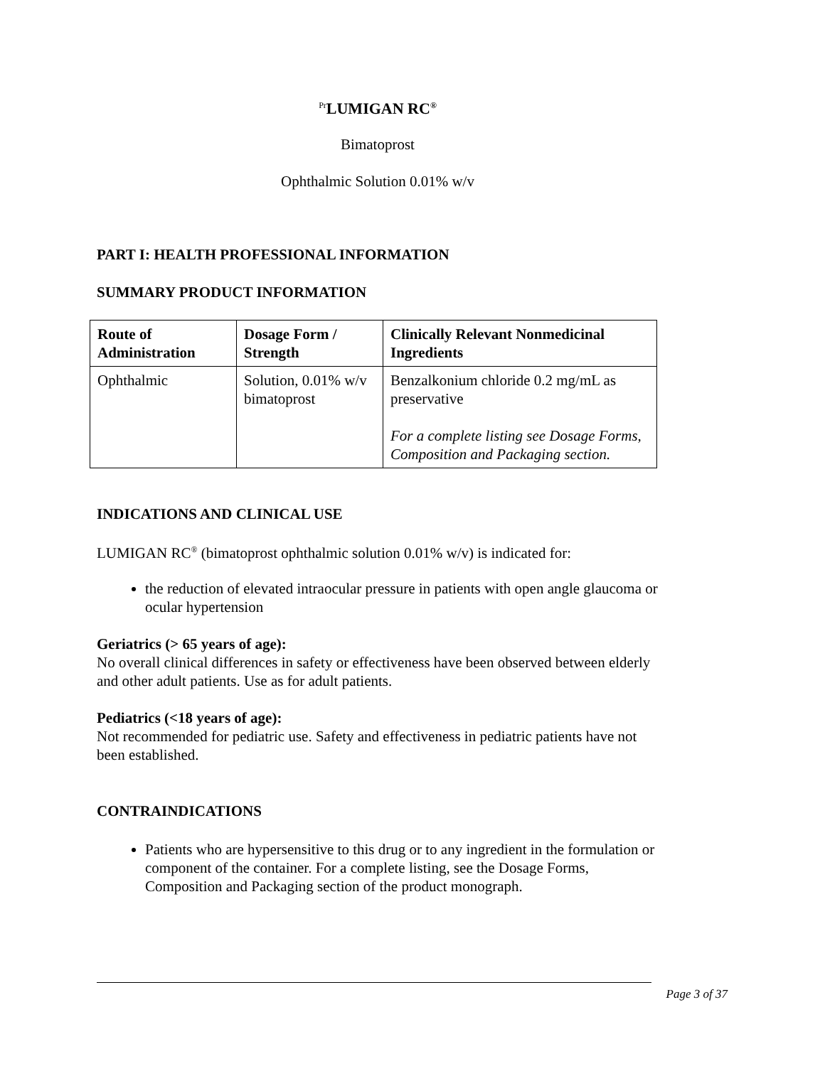<sup>Pr</sup>LUMIGAN RC<sup>®</sup>
Bimatoprost
Ophthalmic Solution 0.01% w/v
PART I: HEALTH PROFESSIONAL INFORMATION
SUMMARY PRODUCT INFORMATION
| Route of Administration | Dosage Form / Strength | Clinically Relevant Nonmedicinal Ingredients |
| --- | --- | --- |
| Ophthalmic | Solution, 0.01% w/v bimatoprost | Benzalkonium chloride 0.2 mg/mL as preservative For a complete listing see Dosage Forms, Composition and Packaging section. |
INDICATIONS AND CLINICAL USE
LUMIGAN RC<sup>®</sup> (bimatoprost ophthalmic solution 0.01% w/v) is indicated for:
the reduction of elevated intraocular pressure in patients with open angle glaucoma or ocular hypertension
Geriatrics (> 65 years of age):
No overall clinical differences in safety or effectiveness have been observed between elderly and other adult patients. Use as for adult patients.
Pediatrics (<18 years of age):
Not recommended for pediatric use. Safety and effectiveness in pediatric patients have not been established.
CONTRAINDICATIONS
Patients who are hypersensitive to this drug or to any ingredient in the formulation or component of the container. For a complete listing, see the Dosage Forms, Composition and Packaging section of the product monograph.
Page 3 of 37